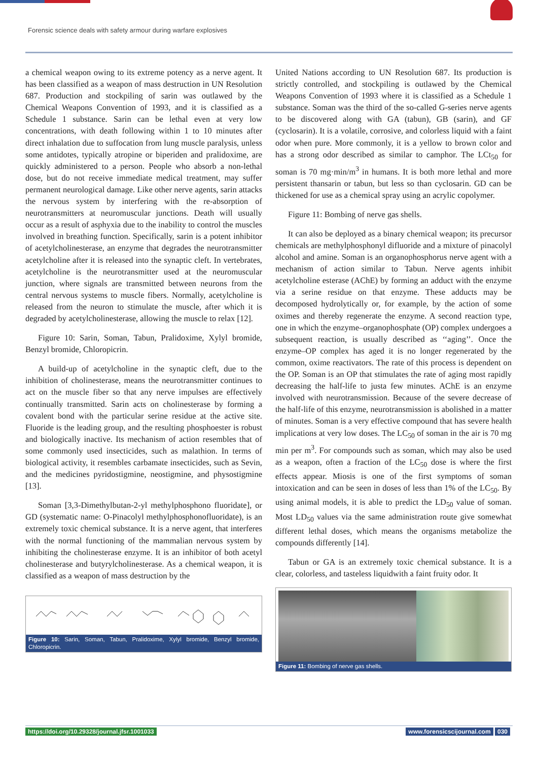Forensic science deals with safety armour during warfare explosives
a chemical weapon owing to its extreme potency as a nerve agent. It has been classified as a weapon of mass destruction in UN Resolution 687. Production and stockpiling of sarin was outlawed by the Chemical Weapons Convention of 1993, and it is classified as a Schedule 1 substance. Sarin can be lethal even at very low concentrations, with death following within 1 to 10 minutes after direct inhalation due to suffocation from lung muscle paralysis, unless some antidotes, typically atropine or biperiden and pralidoxime, are quickly administered to a person. People who absorb a non-lethal dose, but do not receive immediate medical treatment, may suffer permanent neurological damage. Like other nerve agents, sarin attacks the nervous system by interfering with the re-absorption of neurotransmitters at neuromuscular junctions. Death will usually occur as a result of asphyxia due to the inability to control the muscles involved in breathing function. Specifically, sarin is a potent inhibitor of acetylcholinesterase, an enzyme that degrades the neurotransmitter acetylcholine after it is released into the synaptic cleft. In vertebrates, acetylcholine is the neurotransmitter used at the neuromuscular junction, where signals are transmitted between neurons from the central nervous systems to muscle fibers. Normally, acetylcholine is released from the neuron to stimulate the muscle, after which it is degraded by acetylcholinesterase, allowing the muscle to relax [12].
Figure 10: Sarin, Soman, Tabun, Pralidoxime, Xylyl bromide, Benzyl bromide, Chloropicrin.
A build-up of acetylcholine in the synaptic cleft, due to the inhibition of cholinesterase, means the neurotransmitter continues to act on the muscle fiber so that any nerve impulses are effectively continually transmitted. Sarin acts on cholinesterase by forming a covalent bond with the particular serine residue at the active site. Fluoride is the leading group, and the resulting phosphoester is robust and biologically inactive. Its mechanism of action resembles that of some commonly used insecticides, such as malathion. In terms of biological activity, it resembles carbamate insecticides, such as Sevin, and the medicines pyridostigmine, neostigmine, and physostigmine [13].
Soman [3,3-Dimethylbutan-2-yl methylphosphono fluoridate], or GD (systematic name: O-Pinacolyl methylphosphonofluoridate), is an extremely toxic chemical substance. It is a nerve agent, that interferes with the normal functioning of the mammalian nervous system by inhibiting the cholinesterase enzyme. It is an inhibitor of both acetyl cholinesterase and butyrylcholinesterase. As a chemical weapon, it is classified as a weapon of mass destruction by the
Figure 10: Sarin, Soman, Tabun, Pralidoxime, Xylyl bromide, Benzyl bromide, Chloropicrin.
United Nations according to UN Resolution 687. Its production is strictly controlled, and stockpiling is outlawed by the Chemical Weapons Convention of 1993 where it is classified as a Schedule 1 substance. Soman was the third of the so-called G-series nerve agents to be discovered along with GA (tabun), GB (sarin), and GF (cyclosarin). It is a volatile, corrosive, and colorless liquid with a faint odor when pure. More commonly, it is a yellow to brown color and has a strong odor described as similar to camphor. The LCt<sub>50</sub> for soman is 70 mg·min/m<sup>3</sup> in humans. It is both more lethal and more persistent thansarin or tabun, but less so than cyclosarin. GD can be thickened for use as a chemical spray using an acrylic copolymer.
Figure 11: Bombing of nerve gas shells.
It can also be deployed as a binary chemical weapon; its precursor chemicals are methylphosphonyl difluoride and a mixture of pinacolyl alcohol and amine. Soman is an organophosphorus nerve agent with a mechanism of action similar to Tabun. Nerve agents inhibit acetylcholine esterase (AChE) by forming an adduct with the enzyme via a serine residue on that enzyme. These adducts may be decomposed hydrolytically or, for example, by the action of some oximes and thereby regenerate the enzyme. A second reaction type, one in which the enzyme–organophosphate (OP) complex undergoes a subsequent reaction, is usually described as ‘‘aging’’. Once the enzyme–OP complex has aged it is no longer regenerated by the common, oxime reactivators. The rate of this process is dependent on the OP. Soman is an OP that stimulates the rate of aging most rapidly decreasing the half-life to justa few minutes. AChE is an enzyme involved with neurotransmission. Because of the severe decrease of the half-life of this enzyme, neurotransmission is abolished in a matter of minutes. Soman is a very effective compound that has severe health implications at very low doses. The LC<sub>50</sub> of soman in the air is 70 mg min per m<sup>3</sup>. For compounds such as soman, which may also be used as a weapon, often a fraction of the LC<sub>50</sub> dose is where the first effects appear. Miosis is one of the first symptoms of soman intoxication and can be seen in doses of less than 1% of the LC<sub>50</sub>. By using animal models, it is able to predict the LD<sub>50</sub> value of soman. Most LD<sub>50</sub> values via the same administration route give somewhat different lethal doses, which means the organisms metabolize the compounds differently [14].
Tabun or GA is an extremely toxic chemical substance. It is a clear, colorless, and tasteless liquidwith a faint fruity odor. It
Figure 11: Bombing of nerve gas shells.
https://doi.org/10.29328/journal.jfsr.1001033 www.forensicscijournal.com 030